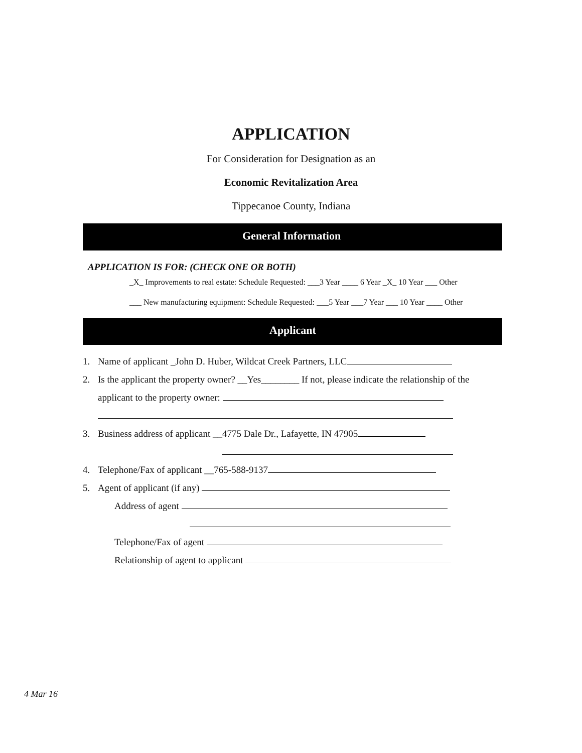APPLICATION
For Consideration for Designation as an
Economic Revitalization Area
Tippecanoe County, Indiana
General Information
APPLICATION IS FOR: (CHECK ONE OR BOTH)
_X_ Improvements to real estate: Schedule Requested: ___3 Year ____ 6 Year _X_ 10 Year ___ Other
___ New manufacturing equipment: Schedule Requested: ___5 Year ___7 Year ___ 10 Year ____ Other
Applicant
1. Name of applicant _John D. Huber, Wildcat Creek Partners, LLC
2. Is the applicant the property owner? __Yes________ If not, please indicate the relationship of the
applicant to the property owner:
3. Business address of applicant __4775 Dale Dr., Lafayette, IN 47905
4. Telephone/Fax of applicant __765-588-9137
5. Agent of applicant (if any)
Address of agent
Telephone/Fax of agent
Relationship of agent to applicant
4 Mar 16